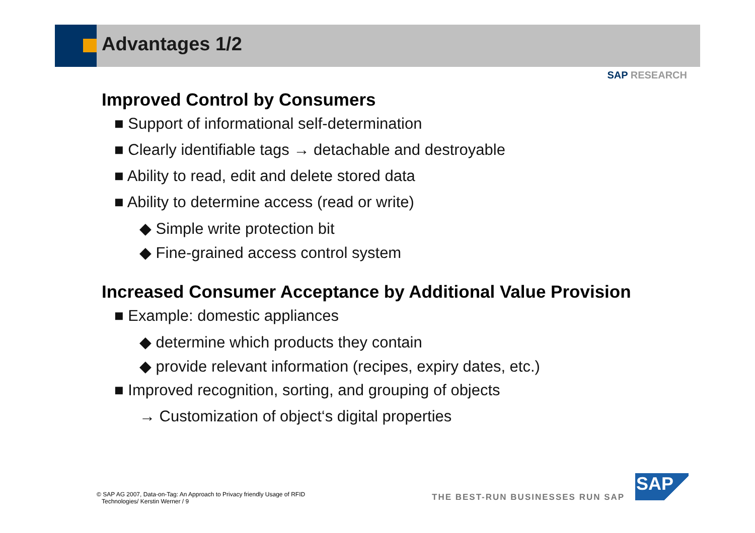Advantages 1/2
SAP RESEARCH
Improved Control by Consumers
■ Support of informational self-determination
■ Clearly identifiable tags → detachable and destroyable
■ Ability to read, edit and delete stored data
■ Ability to determine access (read or write)
◆ Simple write protection bit
◆ Fine-grained access control system
Increased Consumer Acceptance by Additional Value Provision
■ Example: domestic appliances
◆ determine which products they contain
◆ provide relevant information (recipes, expiry dates, etc.)
■ Improved recognition, sorting, and grouping of objects
→ Customization of object‘s digital properties
© SAP AG 2007, Data-on-Tag: An Approach to Privacy friendly Usage of RFID
Technologies/ Kerstin Werner / 9
THE BEST-RUN BUSINESSES RUN SAP
SAP